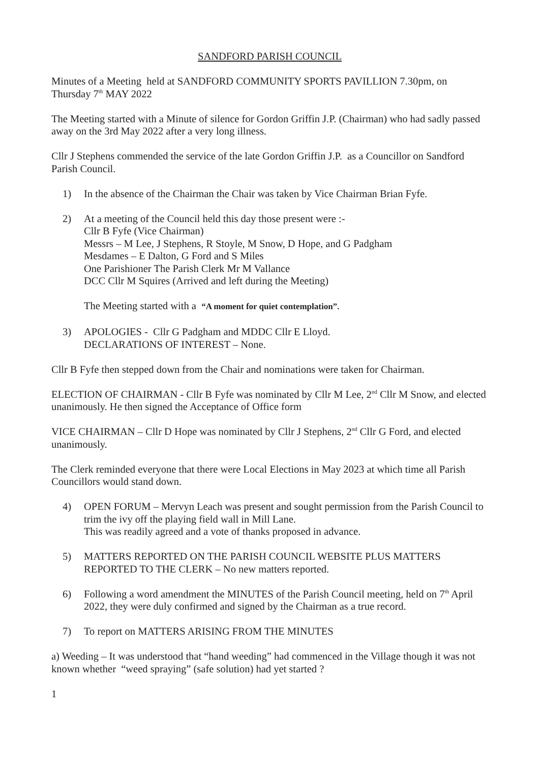SANDFORD PARISH COUNCIL
Minutes of a Meeting held at SANDFORD COMMUNITY SPORTS PAVILLION 7.30pm, on Thursday 7<sup>th</sup> MAY 2022
The Meeting started with a Minute of silence for Gordon Griffin J.P. (Chairman) who had sadly passed away on the 3rd May 2022 after a very long illness.
Cllr J Stephens commended the service of the late Gordon Griffin J.P. as a Councillor on Sandford Parish Council.
1) In the absence of the Chairman the Chair was taken by Vice Chairman Brian Fyfe.
2) At a meeting of the Council held this day those present were :-
Cllr B Fyfe (Vice Chairman)
Messrs – M Lee, J Stephens, R Stoyle, M Snow, D Hope, and G Padgham
Mesdames – E Dalton, G Ford and S Miles
One Parishioner The Parish Clerk Mr M Vallance
DCC Cllr M Squires (Arrived and left during the Meeting)
The Meeting started with a “A moment for quiet contemplation”.
3) APOLOGIES - Cllr G Padgham and MDDC Cllr E Lloyd.
DECLARATIONS OF INTEREST – None.
Cllr B Fyfe then stepped down from the Chair and nominations were taken for Chairman.
ELECTION OF CHAIRMAN - Cllr B Fyfe was nominated by Cllr M Lee, 2<sup>nd</sup> Cllr M Snow, and elected unanimously. He then signed the Acceptance of Office form
VICE CHAIRMAN – Cllr D Hope was nominated by Cllr J Stephens, 2<sup>nd</sup> Cllr G Ford, and elected unanimously.
The Clerk reminded everyone that there were Local Elections in May 2023 at which time all Parish Councillors would stand down.
4) OPEN FORUM – Mervyn Leach was present and sought permission from the Parish Council to trim the ivy off the playing field wall in Mill Lane.
This was readily agreed and a vote of thanks proposed in advance.
5) MATTERS REPORTED ON THE PARISH COUNCIL WEBSITE PLUS MATTERS REPORTED TO THE CLERK – No new matters reported.
6) Following a word amendment the MINUTES of the Parish Council meeting, held on 7<sup>th</sup> April 2022, they were duly confirmed and signed by the Chairman as a true record.
7) To report on MATTERS ARISING FROM THE MINUTES
a) Weeding – It was understood that “hand weeding” had commenced in the Village though it was not known whether “weed spraying” (safe solution) had yet started ?
1